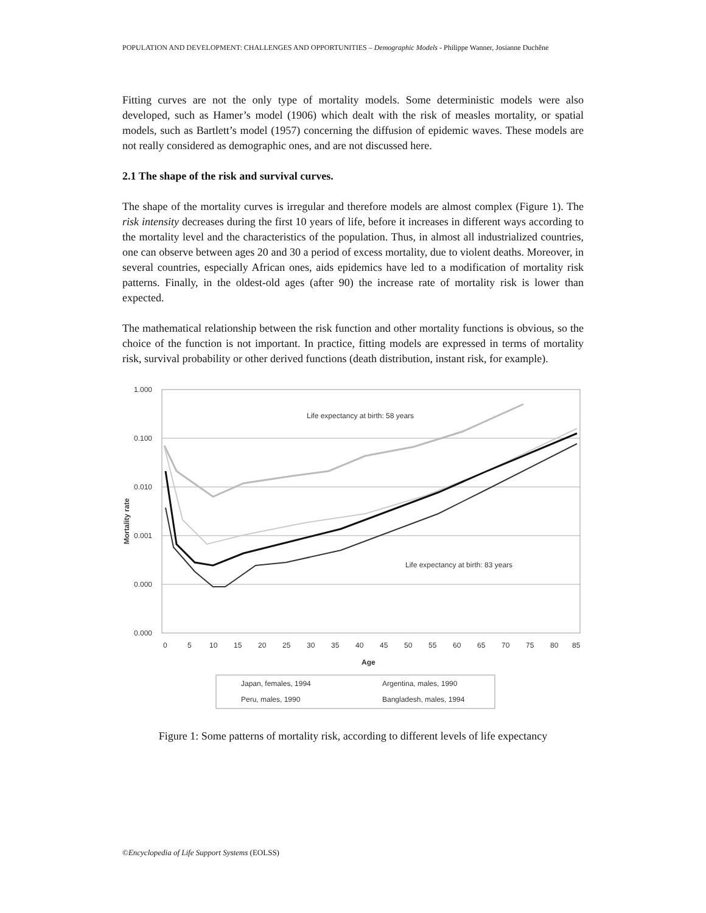POPULATION AND DEVELOPMENT: CHALLENGES AND OPPORTUNITIES – Demographic Models - Philippe Wanner, Josianne Duchêne
Fitting curves are not the only type of mortality models. Some deterministic models were also developed, such as Hamer’s model (1906) which dealt with the risk of measles mortality, or spatial models, such as Bartlett’s model (1957) concerning the diffusion of epidemic waves. These models are not really considered as demographic ones, and are not discussed here.
2.1 The shape of the risk and survival curves.
The shape of the mortality curves is irregular and therefore models are almost complex (Figure 1). The risk intensity decreases during the first 10 years of life, before it increases in different ways according to the mortality level and the characteristics of the population. Thus, in almost all industrialized countries, one can observe between ages 20 and 30 a period of excess mortality, due to violent deaths. Moreover, in several countries, especially African ones, aids epidemics have led to a modification of mortality risk patterns. Finally, in the oldest-old ages (after 90) the increase rate of mortality risk is lower than expected.
The mathematical relationship between the risk function and other mortality functions is obvious, so the choice of the function is not important. In practice, fitting models are expressed in terms of mortality risk, survival probability or other derived functions (death distribution, instant risk, for example).
1.000
0.100
0.010
0.001
0.000
0.000
0
5
10
15
20
25
30
35
40
45
50
55
60
65
70
75
80
85
Age
Mortality rate
Life expectancy at birth: 58 years
Life expectancy at birth: 83 years
Japan, females, 1994
Argentina, males, 1990
Peru, males, 1990
Bangladesh, males, 1994
Figure 1: Some patterns of mortality risk, according to different levels of life expectancy
©Encyclopedia of Life Support Systems (EOLSS)